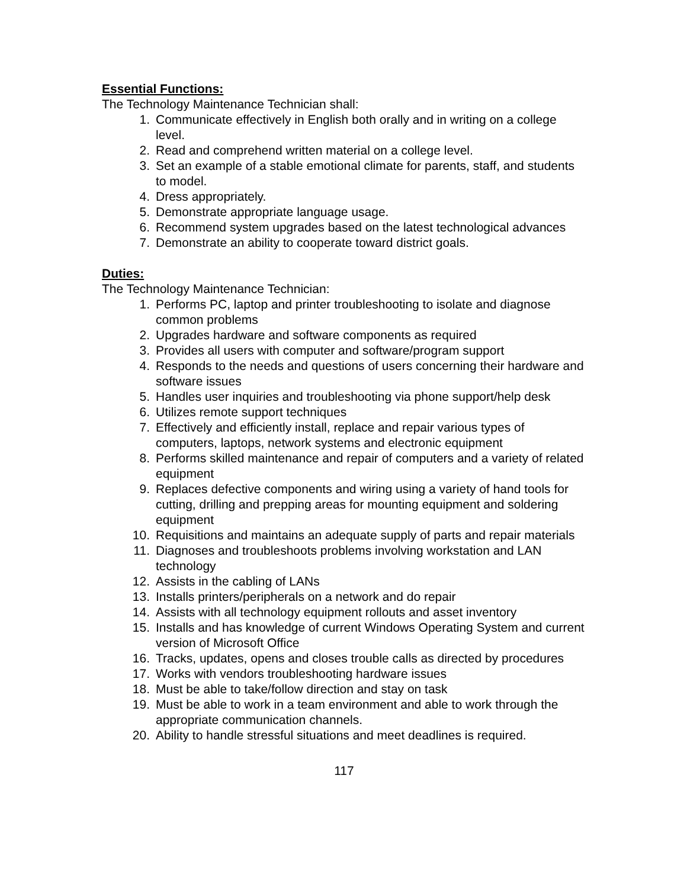Essential Functions:
The Technology Maintenance Technician shall:
1. Communicate effectively in English both orally and in writing on a college level.
2. Read and comprehend written material on a college level.
3. Set an example of a stable emotional climate for parents, staff, and students to model.
4. Dress appropriately.
5. Demonstrate appropriate language usage.
6. Recommend system upgrades based on the latest technological advances
7. Demonstrate an ability to cooperate toward district goals.
Duties:
The Technology Maintenance Technician:
1. Performs PC, laptop and printer troubleshooting to isolate and diagnose common problems
2. Upgrades hardware and software components as required
3. Provides all users with computer and software/program support
4. Responds to the needs and questions of users concerning their hardware and software issues
5. Handles user inquiries and troubleshooting via phone support/help desk
6. Utilizes remote support techniques
7. Effectively and efficiently install, replace and repair various types of computers, laptops, network systems and electronic equipment
8. Performs skilled maintenance and repair of computers and a variety of related equipment
9. Replaces defective components and wiring using a variety of hand tools for cutting, drilling and prepping areas for mounting equipment and soldering equipment
10. Requisitions and maintains an adequate supply of parts and repair materials
11. Diagnoses and troubleshoots problems involving workstation and LAN technology
12. Assists in the cabling of LANs
13. Installs printers/peripherals on a network and do repair
14. Assists with all technology equipment rollouts and asset inventory
15. Installs and has knowledge of current Windows Operating System and current version of Microsoft Office
16. Tracks, updates, opens and closes trouble calls as directed by procedures
17. Works with vendors troubleshooting hardware issues
18. Must be able to take/follow direction and stay on task
19. Must be able to work in a team environment and able to work through the appropriate communication channels.
20. Ability to handle stressful situations and meet deadlines is required.
117